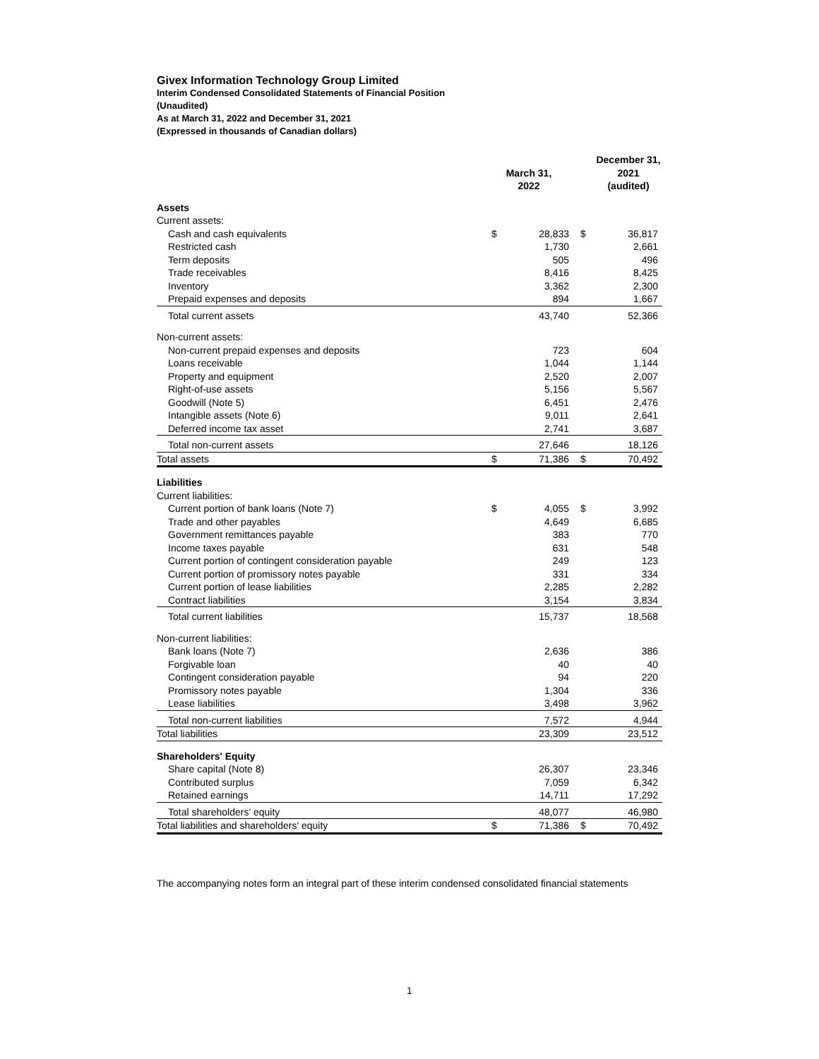Givex Information Technology Group Limited
Interim Condensed Consolidated Statements of Financial Position
(Unaudited)
As at March 31, 2022 and December 31, 2021
(Expressed in thousands of Canadian dollars)
| | March 31, 2022 | | December 31, 2021 (audited) | |
| --- | --- | --- | --- | --- |
| Assets | | | | |
| Current assets: | | | | |
| Cash and cash equivalents | $ | 28,833 | $ | 36,817 |
| Restricted cash | | 1,730 | | 2,661 |
| Term deposits | | 505 | | 496 |
| Trade receivables | | 8,416 | | 8,425 |
| Inventory | | 3,362 | | 2,300 |
| Prepaid expenses and deposits | | 894 | | 1,667 |
| Total current assets | | 43,740 | | 52,366 |
| Non-current assets: | | | | |
| Non-current prepaid expenses and deposits | | 723 | | 604 |
| Loans receivable | | 1,044 | | 1,144 |
| Property and equipment | | 2,520 | | 2,007 |
| Right-of-use assets | | 5,156 | | 5,567 |
| Goodwill (Note 5) | | 6,451 | | 2,476 |
| Intangible assets (Note 6) | | 9,011 | | 2,641 |
| Deferred income tax asset | | 2,741 | | 3,687 |
| Total non-current assets | | 27,646 | | 18,126 |
| Total assets | $ | 71,386 | $ | 70,492 |
| Liabilities | | | | |
| Current liabilities: | | | | |
| Current portion of bank loans (Note 7) | $ | 4,055 | $ | 3,992 |
| Trade and other payables | | 4,649 | | 6,685 |
| Government remittances payable | | 383 | | 770 |
| Income taxes payable | | 631 | | 548 |
| Current portion of contingent consideration payable | | 249 | | 123 |
| Current portion of promissory notes payable | | 331 | | 334 |
| Current portion of lease liabilities | | 2,285 | | 2,282 |
| Contract liabilities | | 3,154 | | 3,834 |
| Total current liabilities | | 15,737 | | 18,568 |
| Non-current liabilities: | | | | |
| Bank loans (Note 7) | | 2,636 | | 386 |
| Forgivable loan | | 40 | | 40 |
| Contingent consideration payable | | 94 | | 220 |
| Promissory notes payable | | 1,304 | | 336 |
| Lease liabilities | | 3,498 | | 3,962 |
| Total non-current liabilities | | 7,572 | | 4,944 |
| Total liabilities | | 23,309 | | 23,512 |
| Shareholders' Equity | | | | |
| Share capital (Note 8) | | 26,307 | | 23,346 |
| Contributed surplus | | 7,059 | | 6,342 |
| Retained earnings | | 14,711 | | 17,292 |
| Total shareholders' equity | | 48,077 | | 46,980 |
| Total liabilities and shareholders' equity | $ | 71,386 | $ | 70,492 |
The accompanying notes form an integral part of these interim condensed consolidated financial statements
1